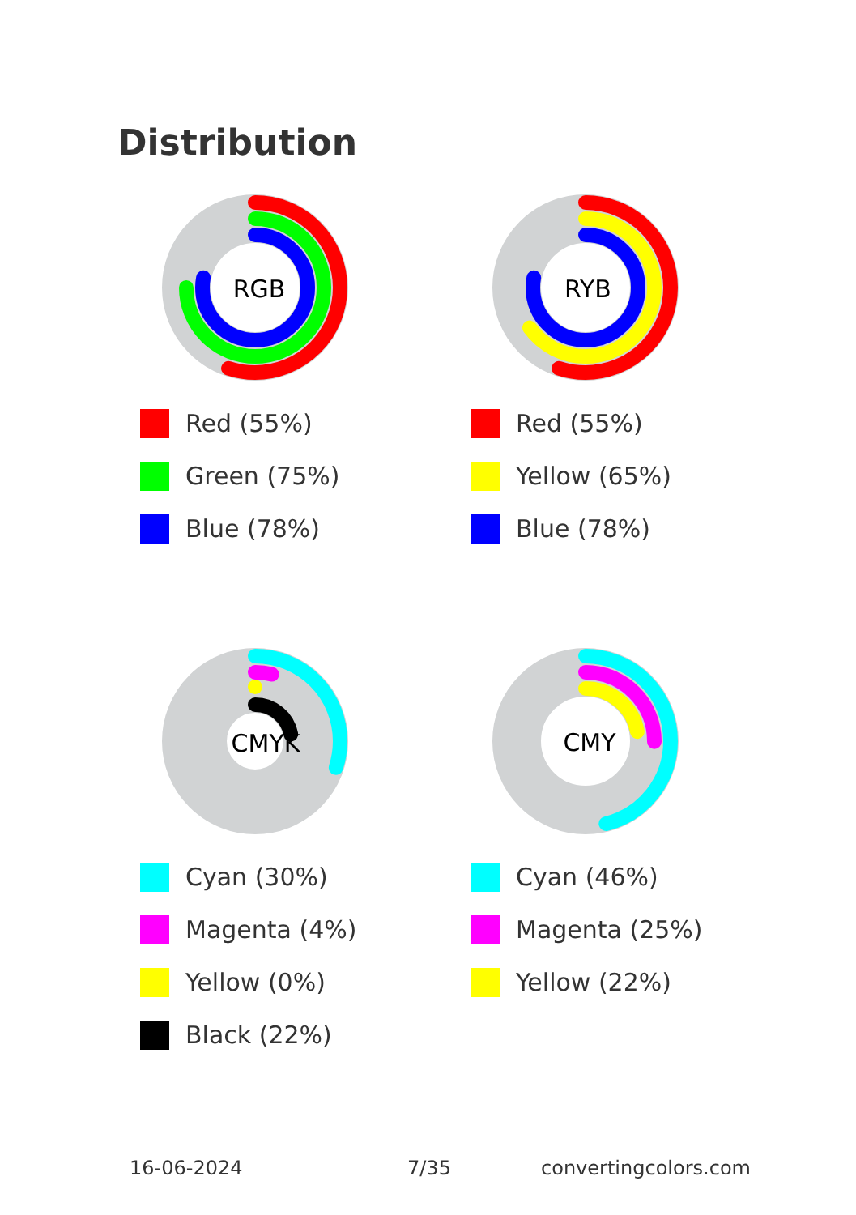Distribution
RGB
Red (55%)
Green (75%)
Blue (78%)
RYB
Red (55%)
Yellow (65%)
Blue (78%)
CMYK
Cyan (30%)
Magenta (4%)
Yellow (0%)
Black (22%)
CMY
Cyan (46%)
Magenta (25%)
Yellow (22%)
16-06-2024 7/35 convertingcolors.com